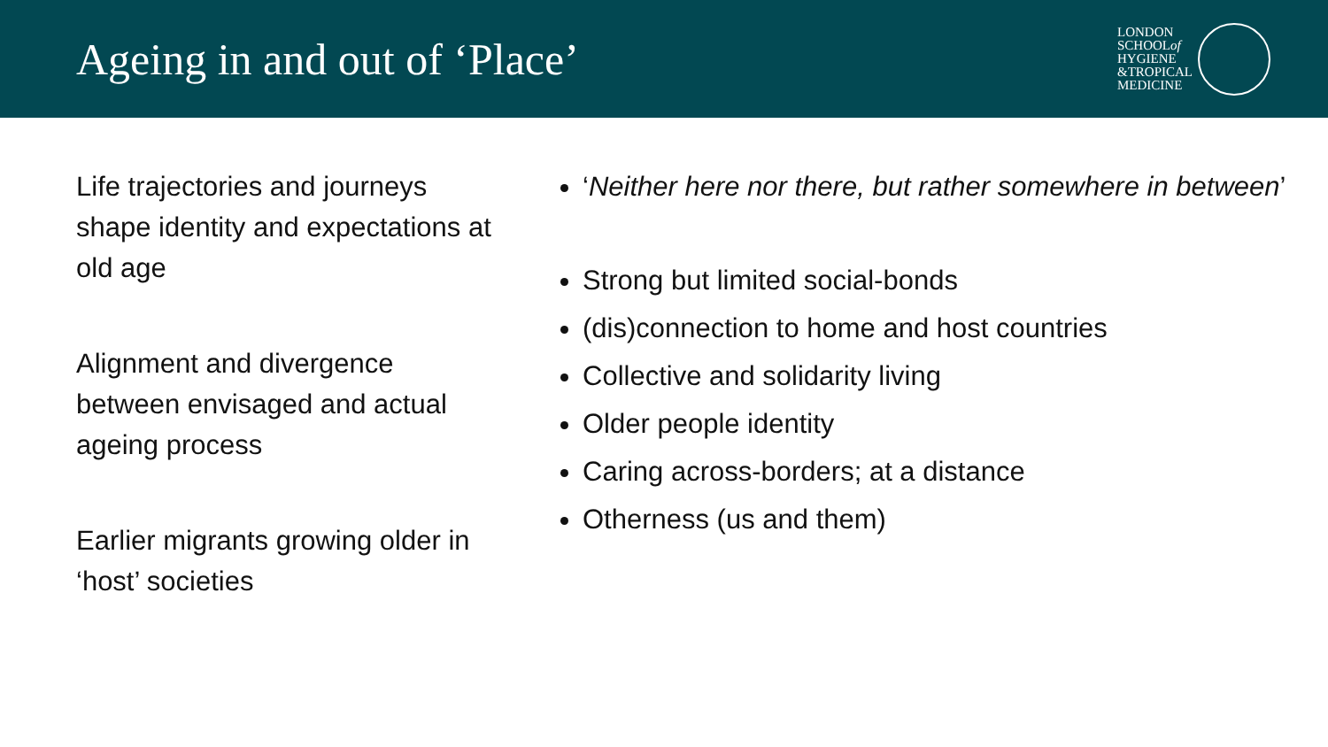Ageing in and out of ‘Place’
LONDON
SCHOOLof
HYGIENE
&TROPICAL
MEDICINE
Life trajectories and journeys shape identity and expectations at old age
Alignment and divergence between envisaged and actual ageing process
Earlier migrants growing older in ‘host’ societies
‘Neither here nor there, but rather somewhere in between’
Strong but limited social-bonds
(dis)connection to home and host countries
Collective and solidarity living
Older people identity
Caring across-borders; at a distance
Otherness (us and them)